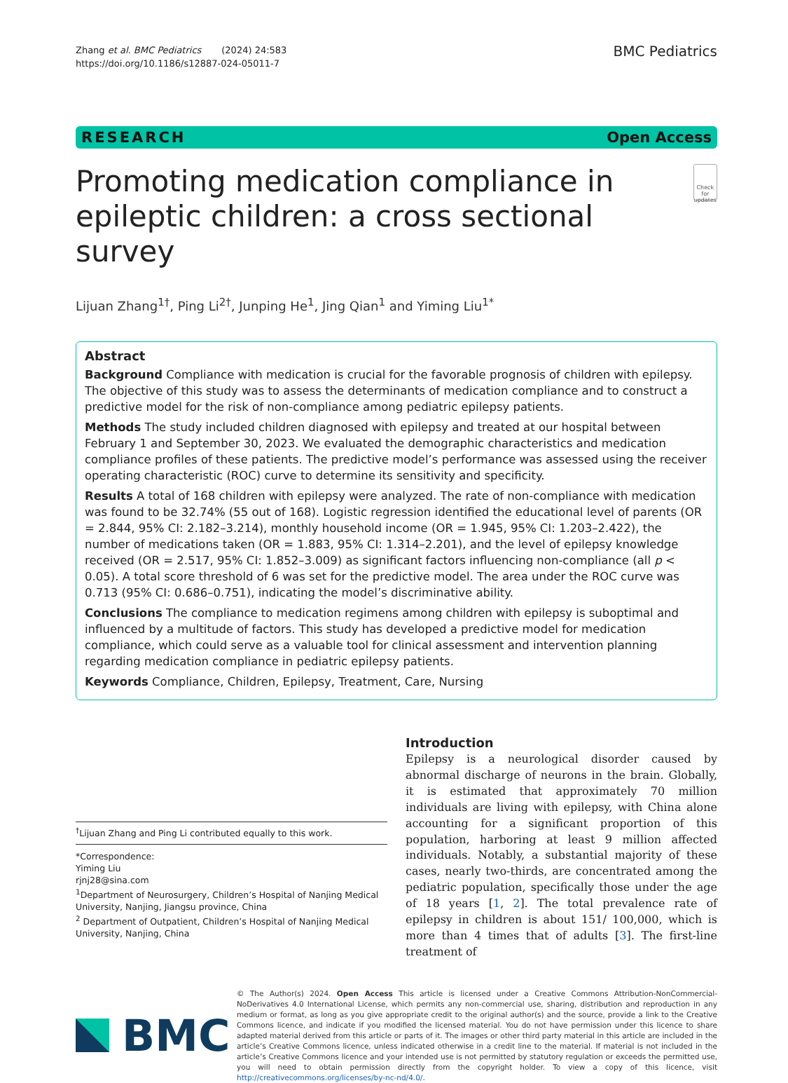Zhang et al. BMC Pediatrics (2024) 24:583
https://doi.org/10.1186/s12887-024-05011-7
BMC Pediatrics
RESEARCH Open Access
Promoting medication compliance in epileptic children: a cross sectional survey
Check for updates
Lijuan Zhang<sup>1†</sup>, Ping Li<sup>2†</sup>, Junping He<sup>1</sup>, Jing Qian<sup>1</sup> and Yiming Liu<sup>1*</sup>
Abstract
Background Compliance with medication is crucial for the favorable prognosis of children with epilepsy. The objective of this study was to assess the determinants of medication compliance and to construct a predictive model for the risk of non-compliance among pediatric epilepsy patients.
Methods The study included children diagnosed with epilepsy and treated at our hospital between February 1 and September 30, 2023. We evaluated the demographic characteristics and medication compliance profiles of these patients. The predictive model’s performance was assessed using the receiver operating characteristic (ROC) curve to determine its sensitivity and specificity.
Results A total of 168 children with epilepsy were analyzed. The rate of non-compliance with medication was found to be 32.74% (55 out of 168). Logistic regression identified the educational level of parents (OR = 2.844, 95% CI: 2.182–3.214), monthly household income (OR = 1.945, 95% CI: 1.203–2.422), the number of medications taken (OR = 1.883, 95% CI: 1.314–2.201), and the level of epilepsy knowledge received (OR = 2.517, 95% CI: 1.852–3.009) as significant factors influencing non-compliance (all p < 0.05). A total score threshold of 6 was set for the predictive model. The area under the ROC curve was 0.713 (95% CI: 0.686–0.751), indicating the model’s discriminative ability.
Conclusions The compliance to medication regimens among children with epilepsy is suboptimal and influenced by a multitude of factors. This study has developed a predictive model for medication compliance, which could serve as a valuable tool for clinical assessment and intervention planning regarding medication compliance in pediatric epilepsy patients.
Keywords Compliance, Children, Epilepsy, Treatment, Care, Nursing
<sup>†</sup> Lijuan Zhang and Ping Li contributed equally to this work.
*Correspondence:
Yiming Liu
rjnj28@sina.com
<sup>1</sup> Department of Neurosurgery, Children’s Hospital of Nanjing Medical University, Nanjing, Jiangsu province, China
<sup>2</sup> Department of Outpatient, Children’s Hospital of Nanjing Medical University, Nanjing, China
Introduction
Epilepsy is a neurological disorder caused by abnormal discharge of neurons in the brain. Globally, it is estimated that approximately 70 million individuals are living with epilepsy, with China alone accounting for a significant proportion of this population, harboring at least 9 million affected individuals. Notably, a substantial majority of these cases, nearly two-thirds, are concentrated among the pediatric population, specifically those under the age of 18 years [1, 2]. The total prevalence rate of epilepsy in children is about 151/ 100,000, which is more than 4 times that of adults [3]. The first-line treatment of
BMC
© The Author(s) 2024. Open Access This article is licensed under a Creative Commons Attribution-NonCommercial-NoDerivatives 4.0 International License, which permits any non-commercial use, sharing, distribution and reproduction in any medium or format, as long as you give appropriate credit to the original author(s) and the source, provide a link to the Creative Commons licence, and indicate if you modified the licensed material. You do not have permission under this licence to share adapted material derived from this article or parts of it. The images or other third party material in this article are included in the article’s Creative Commons licence, unless indicated otherwise in a credit line to the material. If material is not included in the article’s Creative Commons licence and your intended use is not permitted by statutory regulation or exceeds the permitted use, you will need to obtain permission directly from the copyright holder. To view a copy of this licence, visit http://creativecommons.org/licenses/by-nc-nd/4.0/.